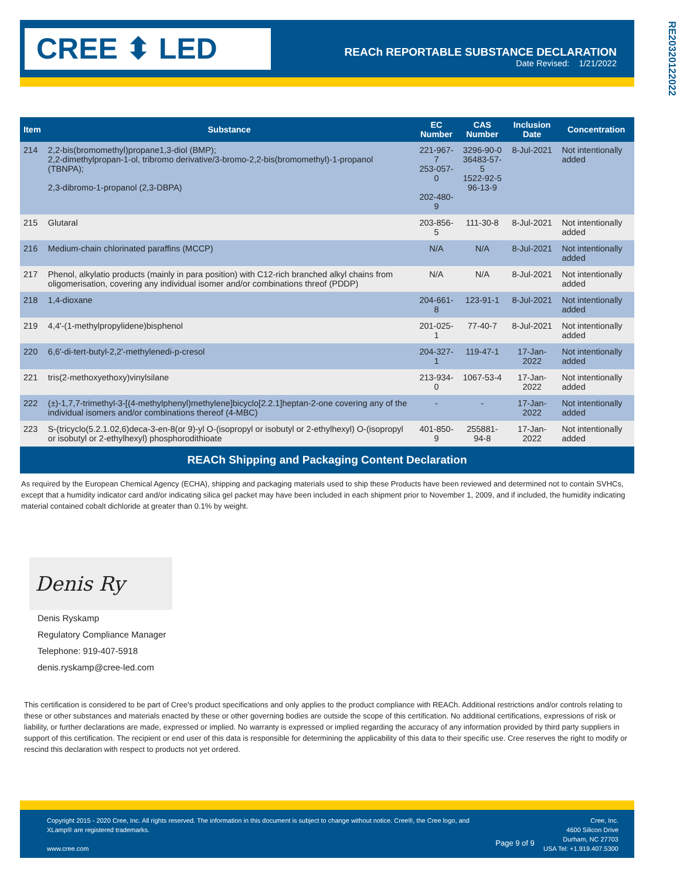CREE ⬍ LED
REACh REPORTABLE SUBSTANCE DECLARATION
Date Revised: 1/21/2022
RE20320122022
| Item | Substance | EC Number | CAS Number | Inclusion Date | Concentration |
| --- | --- | --- | --- | --- | --- |
| 214 | 2,2-bis(bromomethyl)propane1,3-diol (BMP); 2,2-dimethylpropan-1-ol, tribromo derivative/3-bromo-2,2-bis(bromomethyl)-1-propanol (TBNPA); 2,3-dibromo-1-propanol (2,3-DBPA) | 221-967-7 253-057-0 202-480-9 | 3296-90-0 36483-57-5 1522-92-5 96-13-9 | 8-Jul-2021 | Not intentionally added |
| 215 | Glutaral | 203-856-5 | 111-30-8 | 8-Jul-2021 | Not intentionally added |
| 216 | Medium-chain chlorinated paraffins (MCCP) | N/A | N/A | 8-Jul-2021 | Not intentionally added |
| 217 | Phenol, alkylatio products (mainly in para position) with C12-rich branched alkyl chains from oligomerisation, covering any individual isomer and/or combinations threof (PDDP) | N/A | N/A | 8-Jul-2021 | Not intentionally added |
| 218 | 1,4-dioxane | 204-661-8 | 123-91-1 | 8-Jul-2021 | Not intentionally added |
| 219 | 4,4'-(1-methylpropylidene)bisphenol | 201-025-1 | 77-40-7 | 8-Jul-2021 | Not intentionally added |
| 220 | 6,6'-di-tert-butyl-2,2'-methylenedi-p-cresol | 204-327-1 | 119-47-1 | 17-Jan-2022 | Not intentionally added |
| 221 | tris(2-methoxyethoxy)vinylsilane | 213-934-0 | 1067-53-4 | 17-Jan-2022 | Not intentionally added |
| 222 | (±)-1,7,7-trimethyl-3-[(4-methylphenyl)methylene]bicyclo[2.2.1]heptan-2-one covering any of the individual isomers and/or combinations thereof (4-MBC) | - | - | 17-Jan-2022 | Not intentionally added |
| 223 | S-(tricyclo(5.2.1.02,6)deca-3-en-8(or 9)-yl O-(isopropyl or isobutyl or 2-ethylhexyl) O-(isopropyl or isobutyl or 2-ethylhexyl) phosphorodithioate | 401-850-9 | 255881-94-8 | 17-Jan-2022 | Not intentionally added |
REACh Shipping and Packaging Content Declaration
As required by the European Chemical Agency (ECHA), shipping and packaging materials used to ship these Products have been reviewed and determined not to contain SVHCs, except that a humidity indicator card and/or indicating silica gel packet may have been included in each shipment prior to November 1, 2009, and if included, the humidity indicating material contained cobalt dichloride at greater than 0.1% by weight.
Denis Ry
Denis Ryskamp
Regulatory Compliance Manager
Telephone: 919-407-5918
denis.ryskamp@cree-led.com
This certification is considered to be part of Cree's product specifications and only applies to the product compliance with REACh. Additional restrictions and/or controls relating to these or other substances and materials enacted by these or other governing bodies are outside the scope of this certification. No additional certifications, expressions of risk or liability, or further declarations are made, expressed or implied. No warranty is expressed or implied regarding the accuracy of any information provided by third party suppliers in support of this certification. The recipient or end user of this data is responsible for determining the applicability of this data to their specific use. Cree reserves the right to modify or rescind this declaration with respect to products not yet ordered.
Copyright 2015 - 2020 Cree, Inc. All rights reserved. The information in this document is subject to change without notice. Cree®, the Cree logo, and XLamp® are registered trademarks.
www.cree.com
Page 9 of 9
Cree, Inc.
4600 Silicon Drive
Durham, NC 27703
USA Tel: +1.919.407.5300